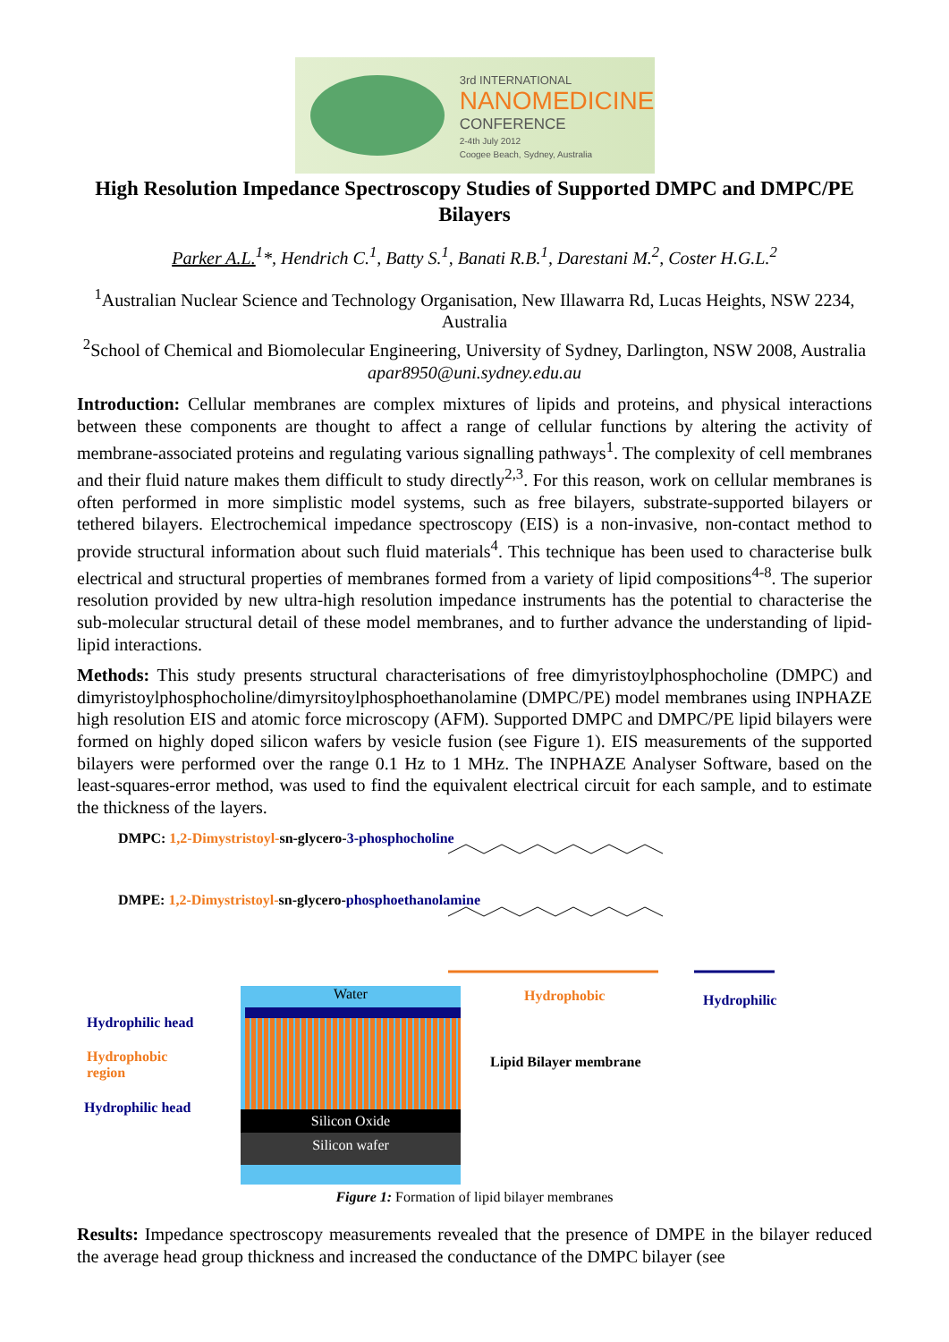3rd INTERNATIONAL
NANOMEDICINE
CONFERENCE
2-4th July 2012
Coogee Beach, Sydney, Australia
High Resolution Impedance Spectroscopy Studies of Supported DMPC and DMPC/PE Bilayers
Parker A.L.<sup>1</sup>*, Hendrich C.<sup>1</sup>, Batty S.<sup>1</sup>, Banati R.B.<sup>1</sup>, Darestani M.<sup>2</sup>, Coster H.G.L.<sup>2</sup>
<sup>1</sup> Australian Nuclear Science and Technology Organisation, New Illawarra Rd, Lucas Heights, NSW 2234, Australia
<sup>2</sup> School of Chemical and Biomolecular Engineering, University of Sydney, Darlington, NSW 2008, Australia
apar8950@uni.sydney.edu.au
Introduction: Cellular membranes are complex mixtures of lipids and proteins, and physical interactions between these components are thought to affect a range of cellular functions by altering the activity of membrane-associated proteins and regulating various signalling pathways<sup>1</sup>. The complexity of cell membranes and their fluid nature makes them difficult to study directly<sup>2,3</sup>. For this reason, work on cellular membranes is often performed in more simplistic model systems, such as free bilayers, substrate-supported bilayers or tethered bilayers. Electrochemical impedance spectroscopy (EIS) is a non-invasive, non-contact method to provide structural information about such fluid materials<sup>4</sup>. This technique has been used to characterise bulk electrical and structural properties of membranes formed from a variety of lipid compositions<sup>4-8</sup>. The superior resolution provided by new ultra-high resolution impedance instruments has the potential to characterise the sub-molecular structural detail of these model membranes, and to further advance the understanding of lipid-lipid interactions.
Methods: This study presents structural characterisations of free dimyristoylphosphocholine (DMPC) and dimyristoylphosphocholine/dimyrsitoylphosphoethanolamine (DMPC/PE) model membranes using INPHAZE high resolution EIS and atomic force microscopy (AFM). Supported DMPC and DMPC/PE lipid bilayers were formed on highly doped silicon wafers by vesicle fusion (see Figure 1). EIS measurements of the supported bilayers were performed over the range 0.1 Hz to 1 MHz. The INPHAZE Analyser Software, based on the least-squares-error method, was used to find the equivalent electrical circuit for each sample, and to estimate the thickness of the layers.
DMPC: 1,2-Dimystristoyl-sn-glycero-3-phosphocholine
DMPE: 1,2-Dimystristoyl-sn-glycero-phosphoethanolamine
Hydrophobic Hydrophilic
Hydrophilic head
Hydrophobic
region
Hydrophilic head
Water
Silicon Oxide
Silicon wafer
Lipid Bilayer membrane
Figure 1: Formation of lipid bilayer membranes
Results: Impedance spectroscopy measurements revealed that the presence of DMPE in the bilayer reduced the average head group thickness and increased the conductance of the DMPC bilayer (see